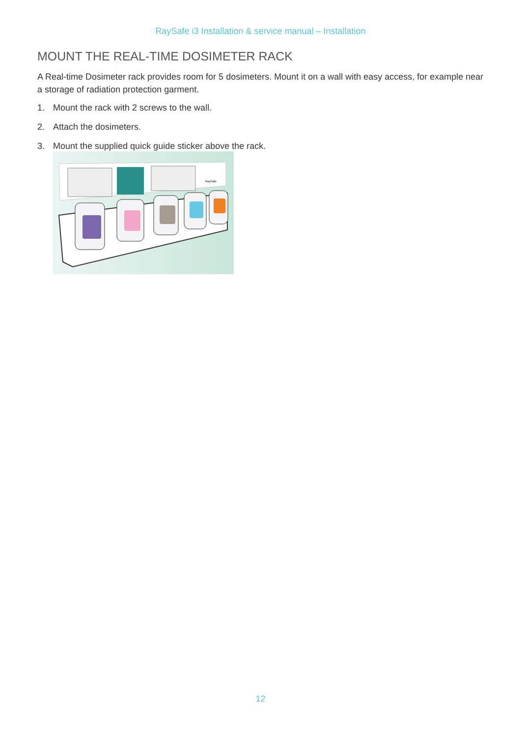RaySafe i3 Installation & service manual – Installation
MOUNT THE REAL-TIME DOSIMETER RACK
A Real-time Dosimeter rack provides room for 5 dosimeters. Mount it on a wall with easy access, for example near a storage of radiation protection garment.
1. Mount the rack with 2 screws to the wall.
2. Attach the dosimeters.
3. Mount the supplied quick guide sticker above the rack.
RaySafe
12